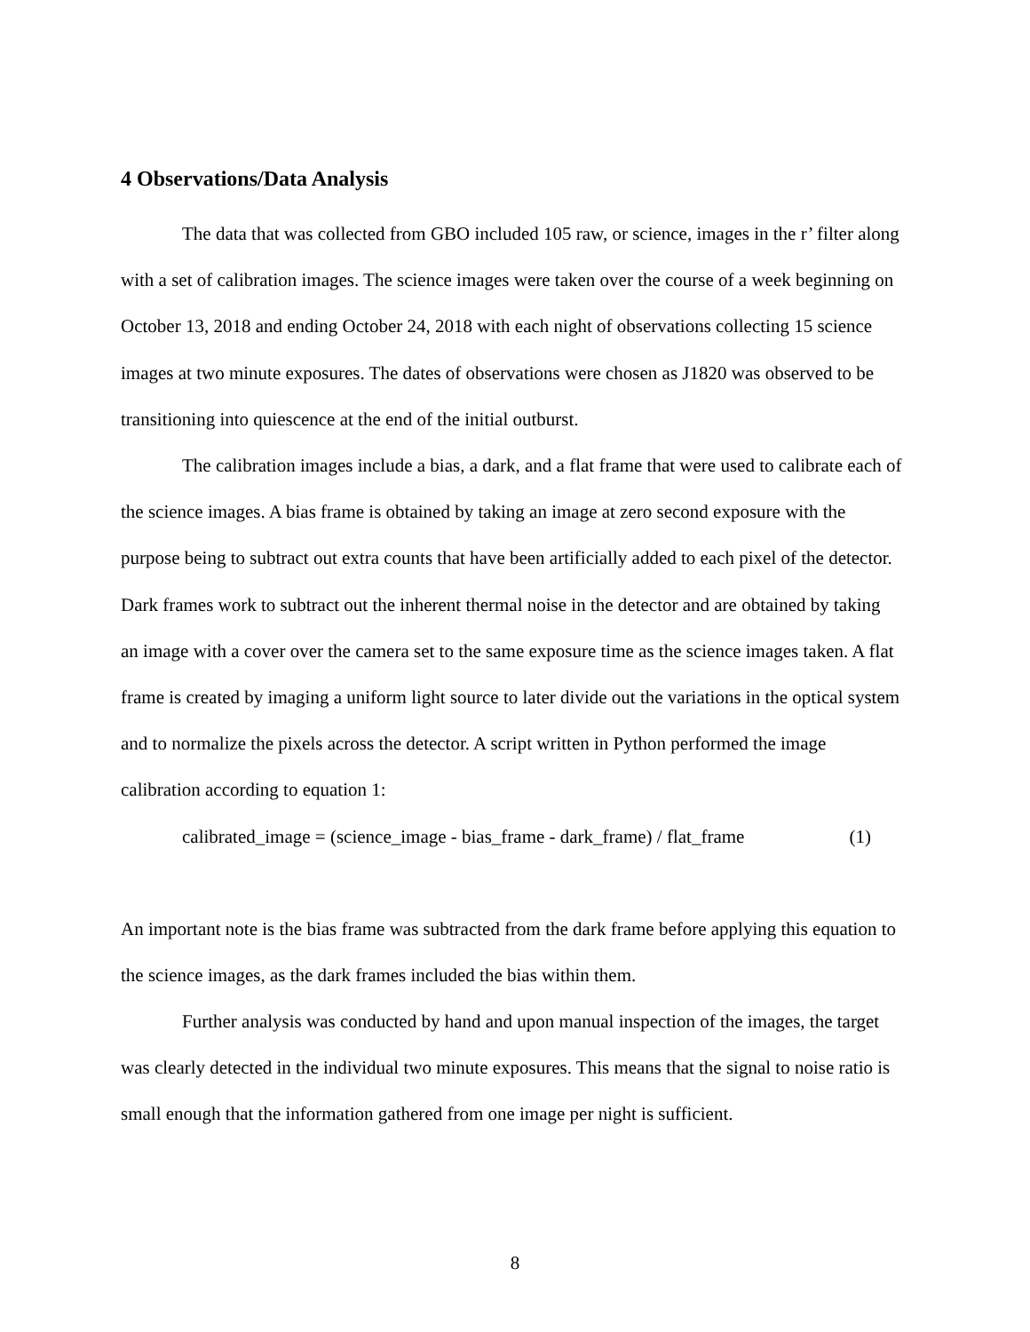4 Observations/Data Analysis
The data that was collected from GBO included 105 raw, or science, images in the r’ filter along with a set of calibration images. The science images were taken over the course of a week beginning on October 13, 2018 and ending October 24, 2018 with each night of observations collecting 15 science images at two minute exposures. The dates of observations were chosen as J1820 was observed to be transitioning into quiescence at the end of the initial outburst.
The calibration images include a bias, a dark, and a flat frame that were used to calibrate each of the science images. A bias frame is obtained by taking an image at zero second exposure with the purpose being to subtract out extra counts that have been artificially added to each pixel of the detector. Dark frames work to subtract out the inherent thermal noise in the detector and are obtained by taking an image with a cover over the camera set to the same exposure time as the science images taken. A flat frame is created by imaging a uniform light source to later divide out the variations in the optical system and to normalize the pixels across the detector. A script written in Python performed the image calibration according to equation 1:
calibrated_image = (science_image - bias_frame - dark_frame) / flat_frame (1)
An important note is the bias frame was subtracted from the dark frame before applying this equation to the science images, as the dark frames included the bias within them.
Further analysis was conducted by hand and upon manual inspection of the images, the target was clearly detected in the individual two minute exposures. This means that the signal to noise ratio is small enough that the information gathered from one image per night is sufficient.
8